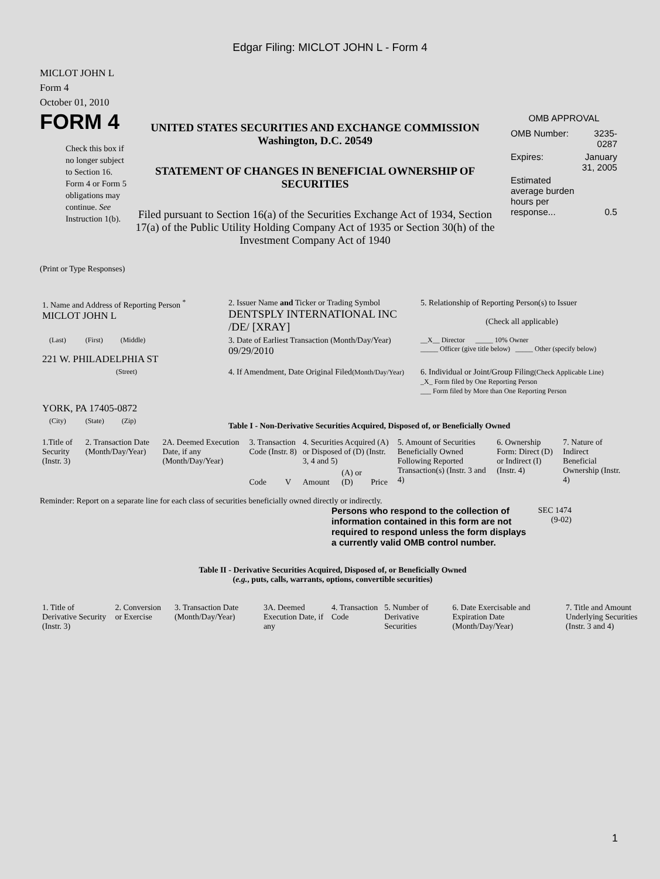Edgar Filing: MICLOT JOHN L - Form 4
MICLOT JOHN L
Form 4
October 01, 2010
FORM 4
Check this box if no longer subject to Section 16. Form 4 or Form 5 obligations may continue. See Instruction 1(b).
UNITED STATES SECURITIES AND EXCHANGE COMMISSION
Washington, D.C. 20549
STATEMENT OF CHANGES IN BENEFICIAL OWNERSHIP OF SECURITIES
Filed pursuant to Section 16(a) of the Securities Exchange Act of 1934, Section 17(a) of the Public Utility Holding Company Act of 1935 or Section 30(h) of the Investment Company Act of 1940
OMB APPROVAL
| OMB Number: | 3235-0287 |
| Expires: | January 31, 2005 |
| Estimated average burden hours per response... | 0.5 |
(Print or Type Responses)
| 1. Name and Address of Reporting Person <sup>*</sup> MICLOT JOHN L | 2. Issuer Name and Ticker or Trading Symbol DENTSPLY INTERNATIONAL INC /DE/ [XRAY] | 5. Relationship of Reporting Person(s) to Issuer (Check all applicable) |
| (Last) (First) (Middle) 221 W. PHILADELPHIA ST | 3. Date of Earliest Transaction (Month/Day/Year) 09/29/2010 | __X__ Director _____ 10% Owner _____ Officer (give title below) _____ Other (specify below) |
| (Street) YORK, PA 17405-0872 | 4. If Amendment, Date Original Filed (Month/Day/Year) | 6. Individual or Joint/Group Filing (Check Applicable Line) _X_ Form filed by One Reporting Person ___ Form filed by More than One Reporting Person |
| (City) (State) (Zip) | Table I - Non-Derivative Securities Acquired, Disposed of, or Beneficially Owned | |
| 1.Title of Security (Instr. 3) | 2. Transaction Date (Month/Day/Year) | 2A. Deemed Execution Date, if any (Month/Day/Year) | 3. Transaction Code (Instr. 8) | | 4. Securities Acquired (A) or Disposed of (D) (Instr. 3, 4 and 5) | | | 5. Amount of Securities Beneficially Owned Following Reported Transaction(s) (Instr. 3 and 4) | 6. Ownership Form: Direct (D) or Indirect (I) (Instr. 4) | 7. Nature of Indirect Beneficial Ownership (Instr. 4) |
| | | | Code | V | Amount | (A) or (D) | Price | | | |
Reminder: Report on a separate line for each class of securities beneficially owned directly or indirectly.
Persons who respond to the collection of information contained in this form are not required to respond unless the form displays a currently valid OMB control number.
SEC 1474
(9-02)
Table II - Derivative Securities Acquired, Disposed of, or Beneficially Owned
(e.g., puts, calls, warrants, options, convertible securities)
| 1. Title of Derivative Security (Instr. 3) | 2. Conversion or Exercise | 3. Transaction Date (Month/Day/Year) | 3A. Deemed Execution Date, if any | 4. Transaction Code | 5. Number of Derivative Securities | 6. Date Exercisable and Expiration Date (Month/Day/Year) | 7. Title and Amount Underlying Securities (Instr. 3 and 4) |
1